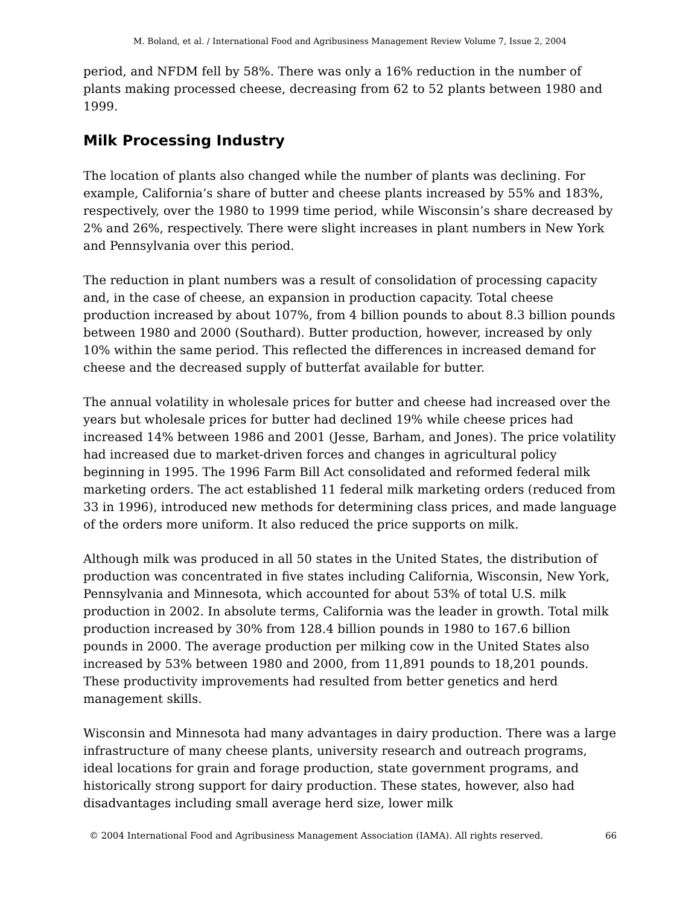M. Boland, et al. / International Food and Agribusiness Management Review Volume 7, Issue 2, 2004
period, and NFDM fell by 58%. There was only a 16% reduction in the number of plants making processed cheese, decreasing from 62 to 52 plants between 1980 and 1999.
Milk Processing Industry
The location of plants also changed while the number of plants was declining. For example, California’s share of butter and cheese plants increased by 55% and 183%, respectively, over the 1980 to 1999 time period, while Wisconsin’s share decreased by 2% and 26%, respectively. There were slight increases in plant numbers in New York and Pennsylvania over this period.
The reduction in plant numbers was a result of consolidation of processing capacity and, in the case of cheese, an expansion in production capacity. Total cheese production increased by about 107%, from 4 billion pounds to about 8.3 billion pounds between 1980 and 2000 (Southard). Butter production, however, increased by only 10% within the same period. This reflected the differences in increased demand for cheese and the decreased supply of butterfat available for butter.
The annual volatility in wholesale prices for butter and cheese had increased over the years but wholesale prices for butter had declined 19% while cheese prices had increased 14% between 1986 and 2001 (Jesse, Barham, and Jones). The price volatility had increased due to market-driven forces and changes in agricultural policy beginning in 1995. The 1996 Farm Bill Act consolidated and reformed federal milk marketing orders. The act established 11 federal milk marketing orders (reduced from 33 in 1996), introduced new methods for determining class prices, and made language of the orders more uniform. It also reduced the price supports on milk.
Although milk was produced in all 50 states in the United States, the distribution of production was concentrated in five states including California, Wisconsin, New York, Pennsylvania and Minnesota, which accounted for about 53% of total U.S. milk production in 2002. In absolute terms, California was the leader in growth. Total milk production increased by 30% from 128.4 billion pounds in 1980 to 167.6 billion pounds in 2000. The average production per milking cow in the United States also increased by 53% between 1980 and 2000, from 11,891 pounds to 18,201 pounds. These productivity improvements had resulted from better genetics and herd management skills.
Wisconsin and Minnesota had many advantages in dairy production. There was a large infrastructure of many cheese plants, university research and outreach programs, ideal locations for grain and forage production, state government programs, and historically strong support for dairy production. These states, however, also had disadvantages including small average herd size, lower milk
© 2004 International Food and Agribusiness Management Association (IAMA). All rights reserved. 66